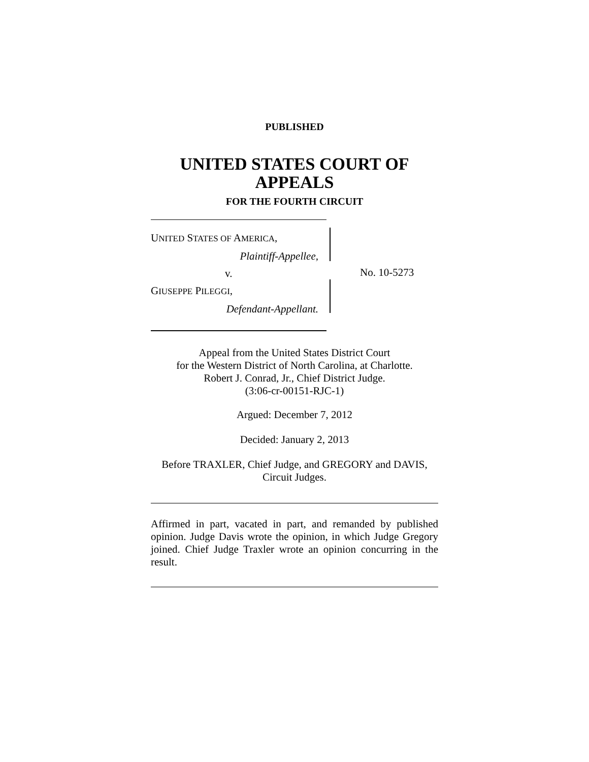PUBLISHED
UNITED STATES COURT OF APPEALS
FOR THE FOURTH CIRCUIT
UNITED STATES OF AMERICA,
Plaintiff-Appellee,
v.
GIUSEPPE PILEGGI,
Defendant-Appellant.
No. 10-5273
Appeal from the United States District Court
for the Western District of North Carolina, at Charlotte.
Robert J. Conrad, Jr., Chief District Judge.
(3:06-cr-00151-RJC-1)
Argued: December 7, 2012
Decided: January 2, 2013
Before TRAXLER, Chief Judge, and GREGORY and DAVIS, Circuit Judges.
Affirmed in part, vacated in part, and remanded by published opinion. Judge Davis wrote the opinion, in which Judge Gregory joined. Chief Judge Traxler wrote an opinion concurring in the result.